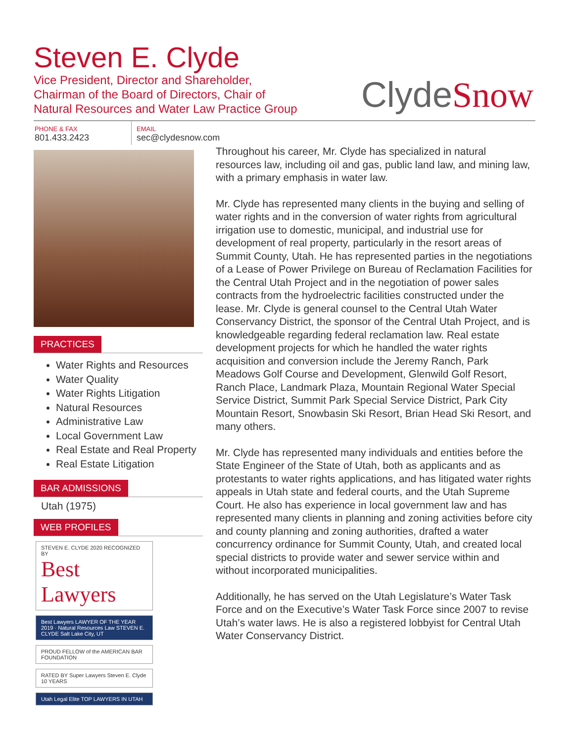Steven E. Clyde
Vice President, Director and Shareholder,
Chairman of the Board of Directors, Chair of
Natural Resources and Water Law Practice Group
ClydeSnow
PHONE & FAX
801.433.2423
EMAIL
sec@clydesnow.com
PRACTICES
Water Rights and Resources
Water Quality
Water Rights Litigation
Natural Resources
Administrative Law
Local Government Law
Real Estate and Real Property
Real Estate Litigation
BAR ADMISSIONS
Utah (1975)
WEB PROFILES
STEVEN E. CLYDE 2020 RECOGNIZED BY
Best Lawyers
Best Lawyers LAWYER OF THE YEAR 2019 · Natural Resources Law STEVEN E. CLYDE Salt Lake City, UT
PROUD FELLOW of the AMERICAN BAR FOUNDATION
RATED BY Super Lawyers Steven E. Clyde 10 YEARS
Utah Legal Elite TOP LAWYERS IN UTAH
Throughout his career, Mr. Clyde has specialized in natural resources law, including oil and gas, public land law, and mining law, with a primary emphasis in water law.
Mr. Clyde has represented many clients in the buying and selling of water rights and in the conversion of water rights from agricultural irrigation use to domestic, municipal, and industrial use for development of real property, particularly in the resort areas of Summit County, Utah. He has represented parties in the negotiations of a Lease of Power Privilege on Bureau of Reclamation Facilities for the Central Utah Project and in the negotiation of power sales contracts from the hydroelectric facilities constructed under the lease. Mr. Clyde is general counsel to the Central Utah Water Conservancy District, the sponsor of the Central Utah Project, and is knowledgeable regarding federal reclamation law. Real estate development projects for which he handled the water rights acquisition and conversion include the Jeremy Ranch, Park Meadows Golf Course and Development, Glenwild Golf Resort, Ranch Place, Landmark Plaza, Mountain Regional Water Special Service District, Summit Park Special Service District, Park City Mountain Resort, Snowbasin Ski Resort, Brian Head Ski Resort, and many others.
Mr. Clyde has represented many individuals and entities before the State Engineer of the State of Utah, both as applicants and as protestants to water rights applications, and has litigated water rights appeals in Utah state and federal courts, and the Utah Supreme Court. He also has experience in local government law and has represented many clients in planning and zoning activities before city and county planning and zoning authorities, drafted a water concurrency ordinance for Summit County, Utah, and created local special districts to provide water and sewer service within and without incorporated municipalities.
Additionally, he has served on the Utah Legislature’s Water Task Force and on the Executive’s Water Task Force since 2007 to revise Utah’s water laws. He is also a registered lobbyist for Central Utah Water Conservancy District.